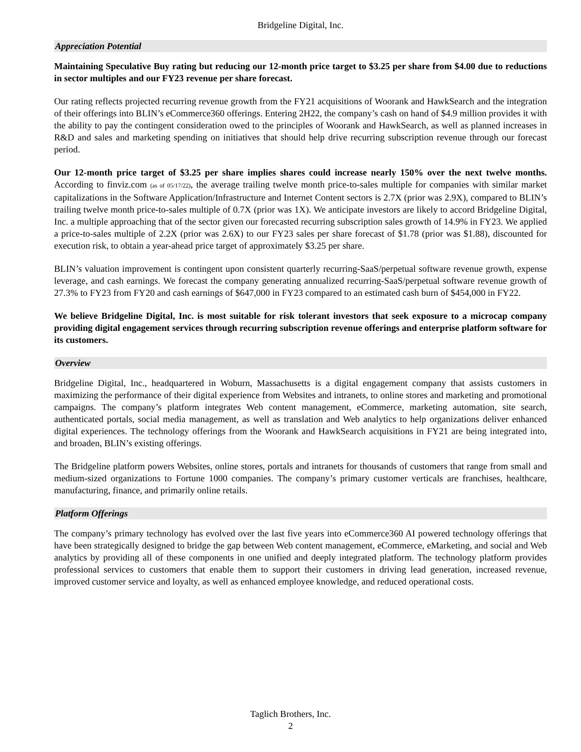Bridgeline Digital, Inc.
Appreciation Potential
Maintaining Speculative Buy rating but reducing our 12-month price target to $3.25 per share from $4.00 due to reductions in sector multiples and our FY23 revenue per share forecast.
Our rating reflects projected recurring revenue growth from the FY21 acquisitions of Woorank and HawkSearch and the integration of their offerings into BLIN’s eCommerce360 offerings. Entering 2H22, the company’s cash on hand of $4.9 million provides it with the ability to pay the contingent consideration owed to the principles of Woorank and HawkSearch, as well as planned increases in R&D and sales and marketing spending on initiatives that should help drive recurring subscription revenue through our forecast period.
Our 12-month price target of $3.25 per share implies shares could increase nearly 150% over the next twelve months. According to finviz.com (as of 05/17/22), the average trailing twelve month price-to-sales multiple for companies with similar market capitalizations in the Software Application/Infrastructure and Internet Content sectors is 2.7X (prior was 2.9X), compared to BLIN’s trailing twelve month price-to-sales multiple of 0.7X (prior was 1X). We anticipate investors are likely to accord Bridgeline Digital, Inc. a multiple approaching that of the sector given our forecasted recurring subscription sales growth of 14.9% in FY23. We applied a price-to-sales multiple of 2.2X (prior was 2.6X) to our FY23 sales per share forecast of $1.78 (prior was $1.88), discounted for execution risk, to obtain a year-ahead price target of approximately $3.25 per share.
BLIN’s valuation improvement is contingent upon consistent quarterly recurring-SaaS/perpetual software revenue growth, expense leverage, and cash earnings. We forecast the company generating annualized recurring-SaaS/perpetual software revenue growth of 27.3% to FY23 from FY20 and cash earnings of $647,000 in FY23 compared to an estimated cash burn of $454,000 in FY22.
We believe Bridgeline Digital, Inc. is most suitable for risk tolerant investors that seek exposure to a microcap company providing digital engagement services through recurring subscription revenue offerings and enterprise platform software for its customers.
Overview
Bridgeline Digital, Inc., headquartered in Woburn, Massachusetts is a digital engagement company that assists customers in maximizing the performance of their digital experience from Websites and intranets, to online stores and marketing and promotional campaigns. The company’s platform integrates Web content management, eCommerce, marketing automation, site search, authenticated portals, social media management, as well as translation and Web analytics to help organizations deliver enhanced digital experiences. The technology offerings from the Woorank and HawkSearch acquisitions in FY21 are being integrated into, and broaden, BLIN’s existing offerings.
The Bridgeline platform powers Websites, online stores, portals and intranets for thousands of customers that range from small and medium-sized organizations to Fortune 1000 companies. The company’s primary customer verticals are franchises, healthcare, manufacturing, finance, and primarily online retails.
Platform Offerings
The company’s primary technology has evolved over the last five years into eCommerce360 AI powered technology offerings that have been strategically designed to bridge the gap between Web content management, eCommerce, eMarketing, and social and Web analytics by providing all of these components in one unified and deeply integrated platform. The technology platform provides professional services to customers that enable them to support their customers in driving lead generation, increased revenue, improved customer service and loyalty, as well as enhanced employee knowledge, and reduced operational costs.
Taglich Brothers, Inc.
2